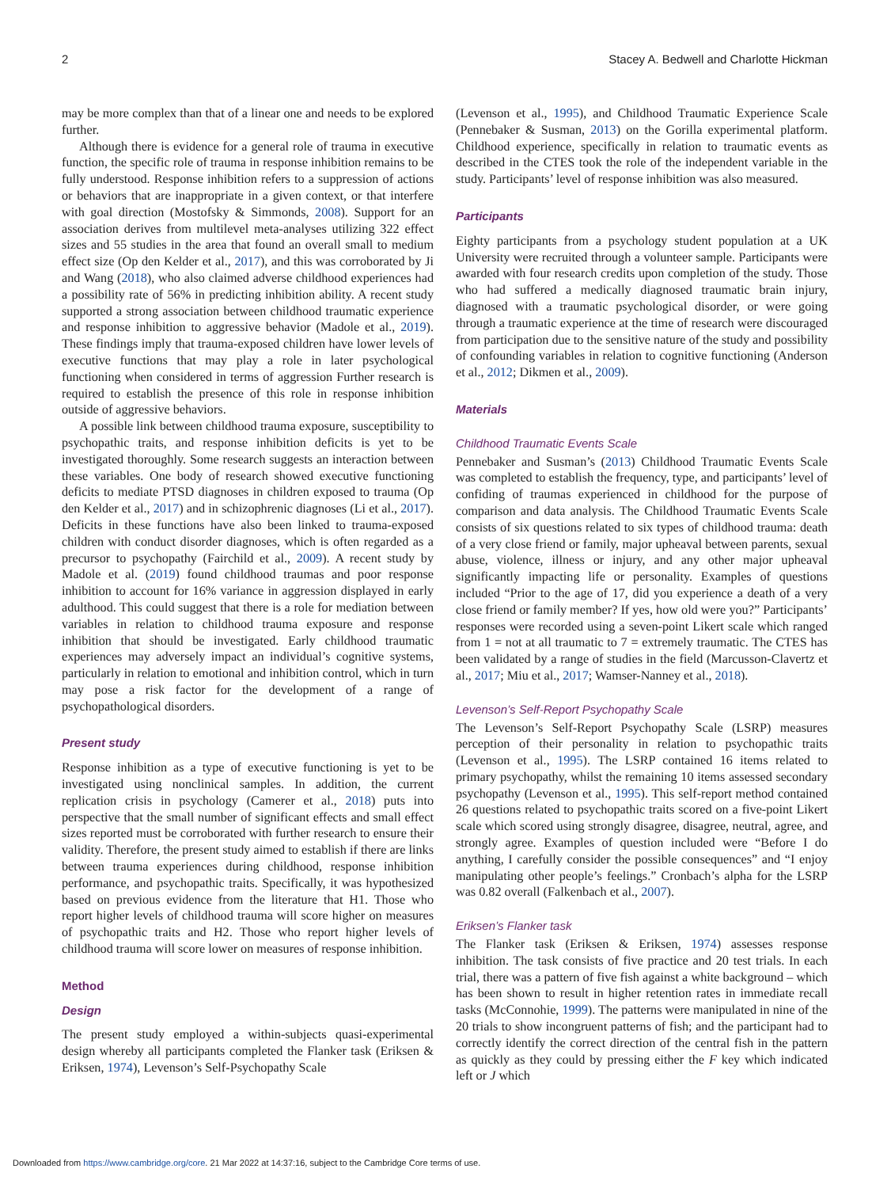2 Stacey A. Bedwell and Charlotte Hickman
may be more complex than that of a linear one and needs to be explored further.
Although there is evidence for a general role of trauma in executive function, the specific role of trauma in response inhibition remains to be fully understood. Response inhibition refers to a suppression of actions or behaviors that are inappropriate in a given context, or that interfere with goal direction (Mostofsky & Simmonds, 2008). Support for an association derives from multilevel meta-analyses utilizing 322 effect sizes and 55 studies in the area that found an overall small to medium effect size (Op den Kelder et al., 2017), and this was corroborated by Ji and Wang (2018), who also claimed adverse childhood experiences had a possibility rate of 56% in predicting inhibition ability. A recent study supported a strong association between childhood traumatic experience and response inhibition to aggressive behavior (Madole et al., 2019). These findings imply that trauma-exposed children have lower levels of executive functions that may play a role in later psychological functioning when considered in terms of aggression Further research is required to establish the presence of this role in response inhibition outside of aggressive behaviors.
A possible link between childhood trauma exposure, susceptibility to psychopathic traits, and response inhibition deficits is yet to be investigated thoroughly. Some research suggests an interaction between these variables. One body of research showed executive functioning deficits to mediate PTSD diagnoses in children exposed to trauma (Op den Kelder et al., 2017) and in schizophrenic diagnoses (Li et al., 2017). Deficits in these functions have also been linked to trauma-exposed children with conduct disorder diagnoses, which is often regarded as a precursor to psychopathy (Fairchild et al., 2009). A recent study by Madole et al. (2019) found childhood traumas and poor response inhibition to account for 16% variance in aggression displayed in early adulthood. This could suggest that there is a role for mediation between variables in relation to childhood trauma exposure and response inhibition that should be investigated. Early childhood traumatic experiences may adversely impact an individual’s cognitive systems, particularly in relation to emotional and inhibition control, which in turn may pose a risk factor for the development of a range of psychopathological disorders.
Present study
Response inhibition as a type of executive functioning is yet to be investigated using nonclinical samples. In addition, the current replication crisis in psychology (Camerer et al., 2018) puts into perspective that the small number of significant effects and small effect sizes reported must be corroborated with further research to ensure their validity. Therefore, the present study aimed to establish if there are links between trauma experiences during childhood, response inhibition performance, and psychopathic traits. Specifically, it was hypothesized based on previous evidence from the literature that H1. Those who report higher levels of childhood trauma will score higher on measures of psychopathic traits and H2. Those who report higher levels of childhood trauma will score lower on measures of response inhibition.
Method
Design
The present study employed a within-subjects quasi-experimental design whereby all participants completed the Flanker task (Eriksen & Eriksen, 1974), Levenson’s Self-Psychopathy Scale
(Levenson et al., 1995), and Childhood Traumatic Experience Scale (Pennebaker & Susman, 2013) on the Gorilla experimental platform. Childhood experience, specifically in relation to traumatic events as described in the CTES took the role of the independent variable in the study. Participants’ level of response inhibition was also measured.
Participants
Eighty participants from a psychology student population at a UK University were recruited through a volunteer sample. Participants were awarded with four research credits upon completion of the study. Those who had suffered a medically diagnosed traumatic brain injury, diagnosed with a traumatic psychological disorder, or were going through a traumatic experience at the time of research were discouraged from participation due to the sensitive nature of the study and possibility of confounding variables in relation to cognitive functioning (Anderson et al., 2012; Dikmen et al., 2009).
Materials
Childhood Traumatic Events Scale
Pennebaker and Susman’s (2013) Childhood Traumatic Events Scale was completed to establish the frequency, type, and participants’ level of confiding of traumas experienced in childhood for the purpose of comparison and data analysis. The Childhood Traumatic Events Scale consists of six questions related to six types of childhood trauma: death of a very close friend or family, major upheaval between parents, sexual abuse, violence, illness or injury, and any other major upheaval significantly impacting life or personality. Examples of questions included “Prior to the age of 17, did you experience a death of a very close friend or family member? If yes, how old were you?” Participants’ responses were recorded using a seven-point Likert scale which ranged from 1 = not at all traumatic to 7 = extremely traumatic. The CTES has been validated by a range of studies in the field (Marcusson-Clavertz et al., 2017; Miu et al., 2017; Wamser-Nanney et al., 2018).
Levenson’s Self-Report Psychopathy Scale
The Levenson’s Self-Report Psychopathy Scale (LSRP) measures perception of their personality in relation to psychopathic traits (Levenson et al., 1995). The LSRP contained 16 items related to primary psychopathy, whilst the remaining 10 items assessed secondary psychopathy (Levenson et al., 1995). This self-report method contained 26 questions related to psychopathic traits scored on a five-point Likert scale which scored using strongly disagree, disagree, neutral, agree, and strongly agree. Examples of question included were “Before I do anything, I carefully consider the possible consequences” and “I enjoy manipulating other people’s feelings.” Cronbach’s alpha for the LSRP was 0.82 overall (Falkenbach et al., 2007).
Eriksen’s Flanker task
The Flanker task (Eriksen & Eriksen, 1974) assesses response inhibition. The task consists of five practice and 20 test trials. In each trial, there was a pattern of five fish against a white background – which has been shown to result in higher retention rates in immediate recall tasks (McConnohie, 1999). The patterns were manipulated in nine of the 20 trials to show incongruent patterns of fish; and the participant had to correctly identify the correct direction of the central fish in the pattern as quickly as they could by pressing either the F key which indicated left or J which
Downloaded from https://www.cambridge.org/core. 21 Mar 2022 at 14:37:16, subject to the Cambridge Core terms of use.